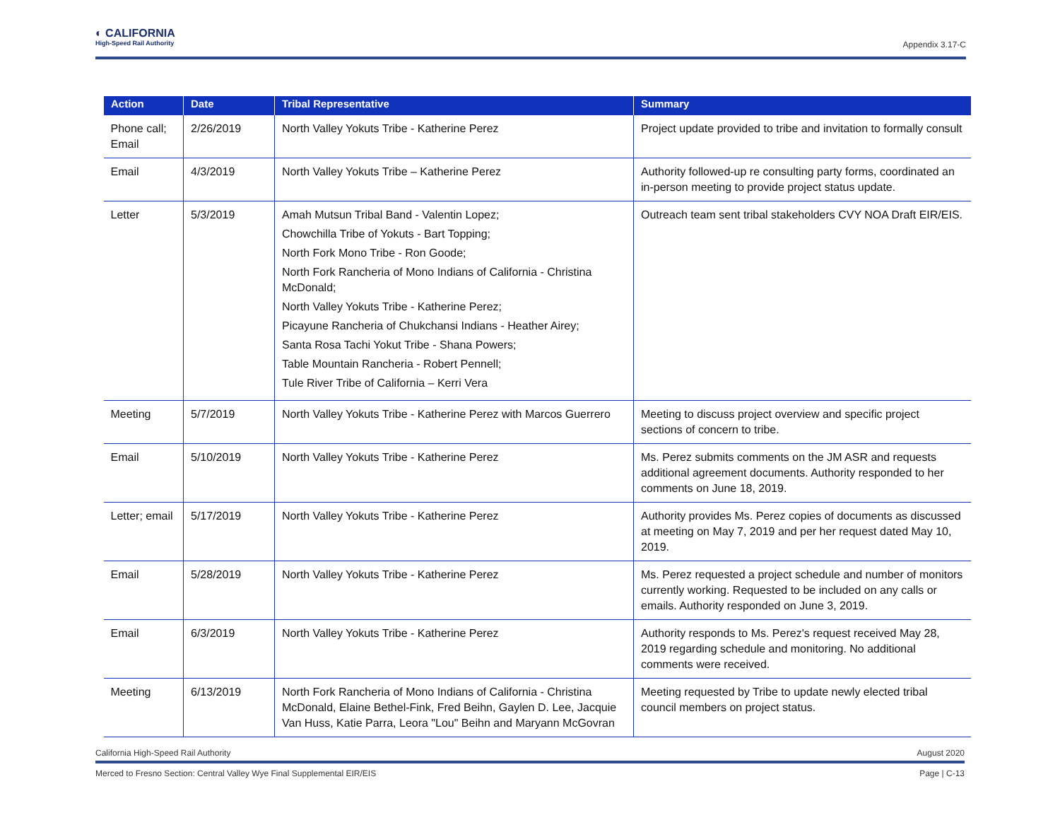◐ CALIFORNIA
High-Speed Rail Authority
Appendix 3.17-C
| Action | Date | Tribal Representative | Summary |
| --- | --- | --- | --- |
| Phone call; Email | 2/26/2019 | North Valley Yokuts Tribe - Katherine Perez | Project update provided to tribe and invitation to formally consult |
| Email | 4/3/2019 | North Valley Yokuts Tribe – Katherine Perez | Authority followed-up re consulting party forms, coordinated an in-person meeting to provide project status update. |
| Letter | 5/3/2019 | Amah Mutsun Tribal Band - Valentin Lopez; Chowchilla Tribe of Yokuts - Bart Topping; North Fork Mono Tribe - Ron Goode; North Fork Rancheria of Mono Indians of California - Christina McDonald; North Valley Yokuts Tribe - Katherine Perez; Picayune Rancheria of Chukchansi Indians - Heather Airey; Santa Rosa Tachi Yokut Tribe - Shana Powers; Table Mountain Rancheria - Robert Pennell; Tule River Tribe of California – Kerri Vera | Outreach team sent tribal stakeholders CVY NOA Draft EIR/EIS. |
| Meeting | 5/7/2019 | North Valley Yokuts Tribe - Katherine Perez with Marcos Guerrero | Meeting to discuss project overview and specific project sections of concern to tribe. |
| Email | 5/10/2019 | North Valley Yokuts Tribe - Katherine Perez | Ms. Perez submits comments on the JM ASR and requests additional agreement documents. Authority responded to her comments on June 18, 2019. |
| Letter; email | 5/17/2019 | North Valley Yokuts Tribe - Katherine Perez | Authority provides Ms. Perez copies of documents as discussed at meeting on May 7, 2019 and per her request dated May 10, 2019. |
| Email | 5/28/2019 | North Valley Yokuts Tribe - Katherine Perez | Ms. Perez requested a project schedule and number of monitors currently working. Requested to be included on any calls or emails. Authority responded on June 3, 2019. |
| Email | 6/3/2019 | North Valley Yokuts Tribe - Katherine Perez | Authority responds to Ms. Perez's request received May 28, 2019 regarding schedule and monitoring. No additional comments were received. |
| Meeting | 6/13/2019 | North Fork Rancheria of Mono Indians of California - Christina McDonald, Elaine Bethel-Fink, Fred Beihn, Gaylen D. Lee, Jacquie Van Huss, Katie Parra, Leora "Lou" Beihn and Maryann McGovran | Meeting requested by Tribe to update newly elected tribal council members on project status. |
California High-Speed Rail Authority August 2020
Merced to Fresno Section: Central Valley Wye Final Supplemental EIR/EIS Page | C-13